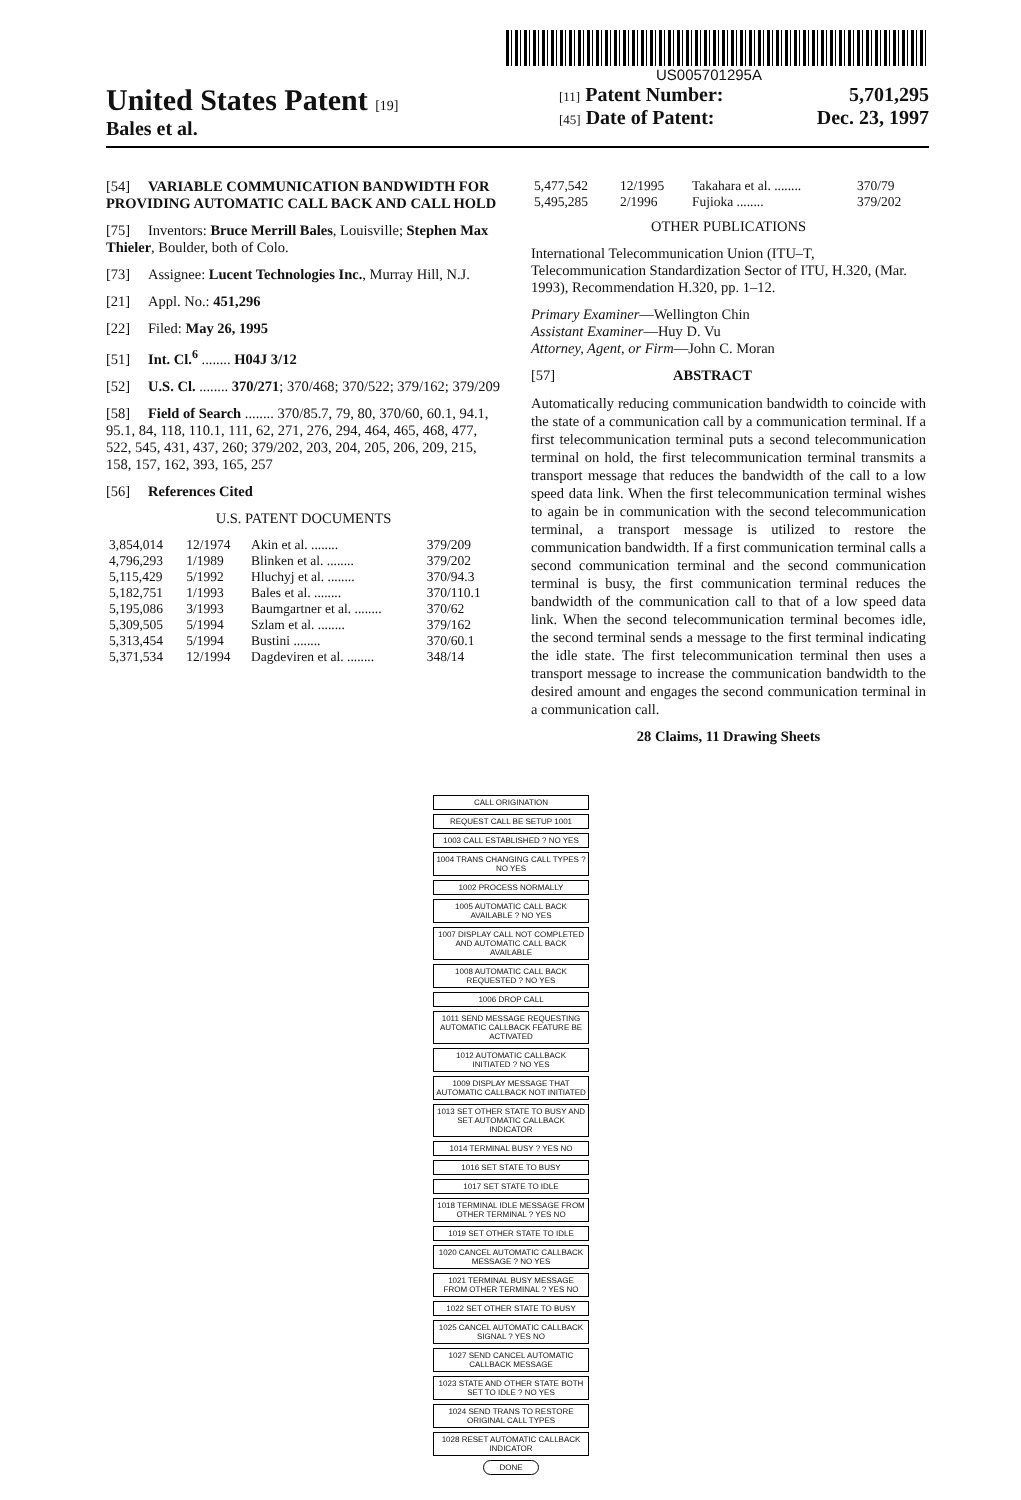US005701295A
United States Patent [19]
Bales et al.
[11] Patent Number: 5,701,295
[45] Date of Patent: Dec. 23, 1997
[54] VARIABLE COMMUNICATION BANDWIDTH FOR PROVIDING AUTOMATIC CALL BACK AND CALL HOLD
[75] Inventors: Bruce Merrill Bales, Louisville; Stephen Max Thieler, Boulder, both of Colo.
[73] Assignee: Lucent Technologies Inc., Murray Hill, N.J.
[21] Appl. No.: 451,296
[22] Filed: May 26, 1995
[51] Int. Cl.<sup>6</sup> ........ H04J 3/12
[52] U.S. Cl. ........ 370/271; 370/468; 370/522; 379/162; 379/209
[58] Field of Search ........ 370/85.7, 79, 80, 370/60, 60.1, 94.1, 95.1, 84, 118, 110.1, 111, 62, 271, 276, 294, 464, 465, 468, 477, 522, 545, 431, 437, 260; 379/202, 203, 204, 205, 206, 209, 215, 158, 157, 162, 393, 165, 257
[56] References Cited
U.S. PATENT DOCUMENTS
| 3,854,014 | 12/1974 | Akin et al. ........ | 379/209 |
| 4,796,293 | 1/1989 | Blinken et al. ........ | 379/202 |
| 5,115,429 | 5/1992 | Hluchyj et al. ........ | 370/94.3 |
| 5,182,751 | 1/1993 | Bales et al. ........ | 370/110.1 |
| 5,195,086 | 3/1993 | Baumgartner et al. ........ | 370/62 |
| 5,309,505 | 5/1994 | Szlam et al. ........ | 379/162 |
| 5,313,454 | 5/1994 | Bustini ........ | 370/60.1 |
| 5,371,534 | 12/1994 | Dagdeviren et al. ........ | 348/14 |
| 5,477,542 | 12/1995 | Takahara et al. ........ | 370/79 |
| 5,495,285 | 2/1996 | Fujioka ........ | 379/202 |
OTHER PUBLICATIONS
International Telecommunication Union (ITU–T, Telecommunication Standardization Sector of ITU, H.320, (Mar. 1993), Recommendation H.320, pp. 1–12.
Primary Examiner—Wellington Chin
Assistant Examiner—Huy D. Vu
Attorney, Agent, or Firm—John C. Moran
[57] ABSTRACT
Automatically reducing communication bandwidth to coincide with the state of a communication call by a communication terminal. If a first telecommunication terminal puts a second telecommunication terminal on hold, the first telecommunication terminal transmits a transport message that reduces the bandwidth of the call to a low speed data link. When the first telecommunication terminal wishes to again be in communication with the second telecommunication terminal, a transport message is utilized to restore the communication bandwidth. If a first communication terminal calls a second communication terminal and the second communication terminal is busy, the first communication terminal reduces the bandwidth of the communication call to that of a low speed data link. When the second telecommunication terminal becomes idle, the second terminal sends a message to the first terminal indicating the idle state. The first telecommunication terminal then uses a transport message to increase the communication bandwidth to the desired amount and engages the second communication terminal in a communication call.
28 Claims, 11 Drawing Sheets
CALL ORIGINATION
REQUEST CALL BE SETUP 1001
1003 CALL ESTABLISHED ? NO YES
1004 TRANS CHANGING CALL TYPES ? NO YES
1002 PROCESS NORMALLY
1005 AUTOMATIC CALL BACK AVAILABLE ? NO YES
1007 DISPLAY CALL NOT COMPLETED AND AUTOMATIC CALL BACK AVAILABLE
1008 AUTOMATIC CALL BACK REQUESTED ? NO YES
1006 DROP CALL
1011 SEND MESSAGE REQUESTING AUTOMATIC CALLBACK FEATURE BE ACTIVATED
1012 AUTOMATIC CALLBACK INITIATED ? NO YES
1009 DISPLAY MESSAGE THAT AUTOMATIC CALLBACK NOT INITIATED
1013 SET OTHER STATE TO BUSY AND SET AUTOMATIC CALLBACK INDICATOR
1014 TERMINAL BUSY ? YES NO
1016 SET STATE TO BUSY
1017 SET STATE TO IDLE
1018 TERMINAL IDLE MESSAGE FROM OTHER TERMINAL ? YES NO
1019 SET OTHER STATE TO IDLE
1020 CANCEL AUTOMATIC CALLBACK MESSAGE ? NO YES
1021 TERMINAL BUSY MESSAGE FROM OTHER TERMINAL ? YES NO
1022 SET OTHER STATE TO BUSY
1025 CANCEL AUTOMATIC CALLBACK SIGNAL ? YES NO
1027 SEND CANCEL AUTOMATIC CALLBACK MESSAGE
1023 STATE AND OTHER STATE BOTH SET TO IDLE ? NO YES
1024 SEND TRANS TO RESTORE ORIGINAL CALL TYPES
1028 RESET AUTOMATIC CALLBACK INDICATOR
DONE